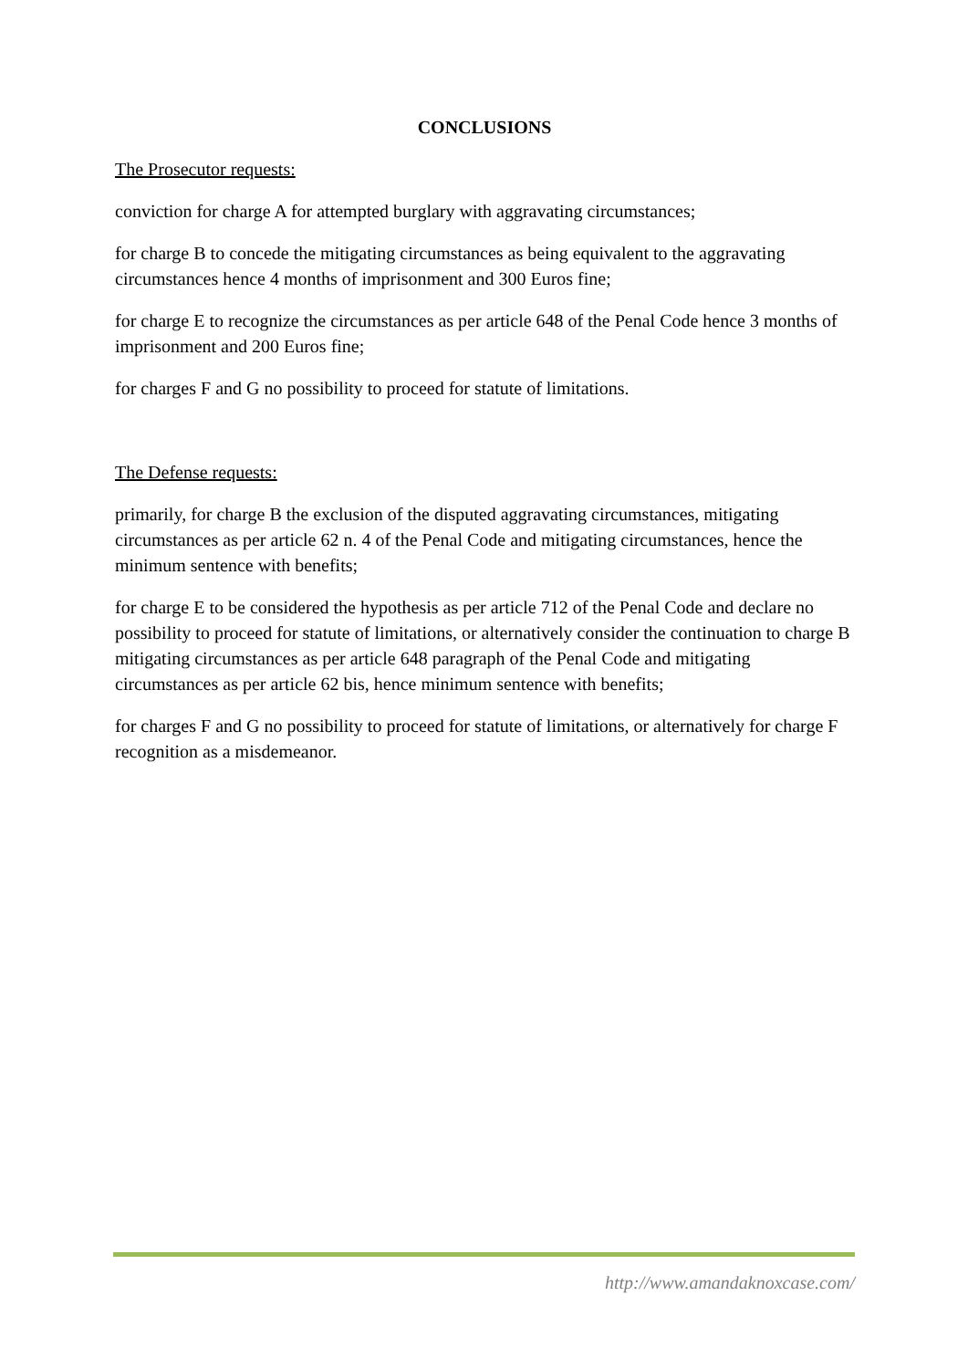CONCLUSIONS
The Prosecutor requests:
conviction for charge A for attempted burglary with aggravating circumstances;
for charge B to concede the mitigating circumstances as being equivalent to the aggravating circumstances hence 4 months of imprisonment and 300 Euros fine;
for charge E to recognize the circumstances as per article 648 of the Penal Code hence 3 months of imprisonment and 200 Euros fine;
for charges F and G no possibility to proceed for statute of limitations.
The Defense requests:
primarily, for charge B the exclusion of the disputed aggravating circumstances, mitigating circumstances as per article 62 n. 4 of the Penal Code and mitigating circumstances, hence the minimum sentence with benefits;
for charge E to be considered the hypothesis as per article 712 of the Penal Code and declare no possibility to proceed for statute of limitations, or alternatively consider the continuation to charge B mitigating circumstances as per article 648 paragraph of the Penal Code and mitigating circumstances as per article 62 bis, hence minimum sentence with benefits;
for charges F and G no possibility to proceed for statute of limitations, or alternatively for charge F recognition as a misdemeanor.
http://www.amandaknoxcase.com/